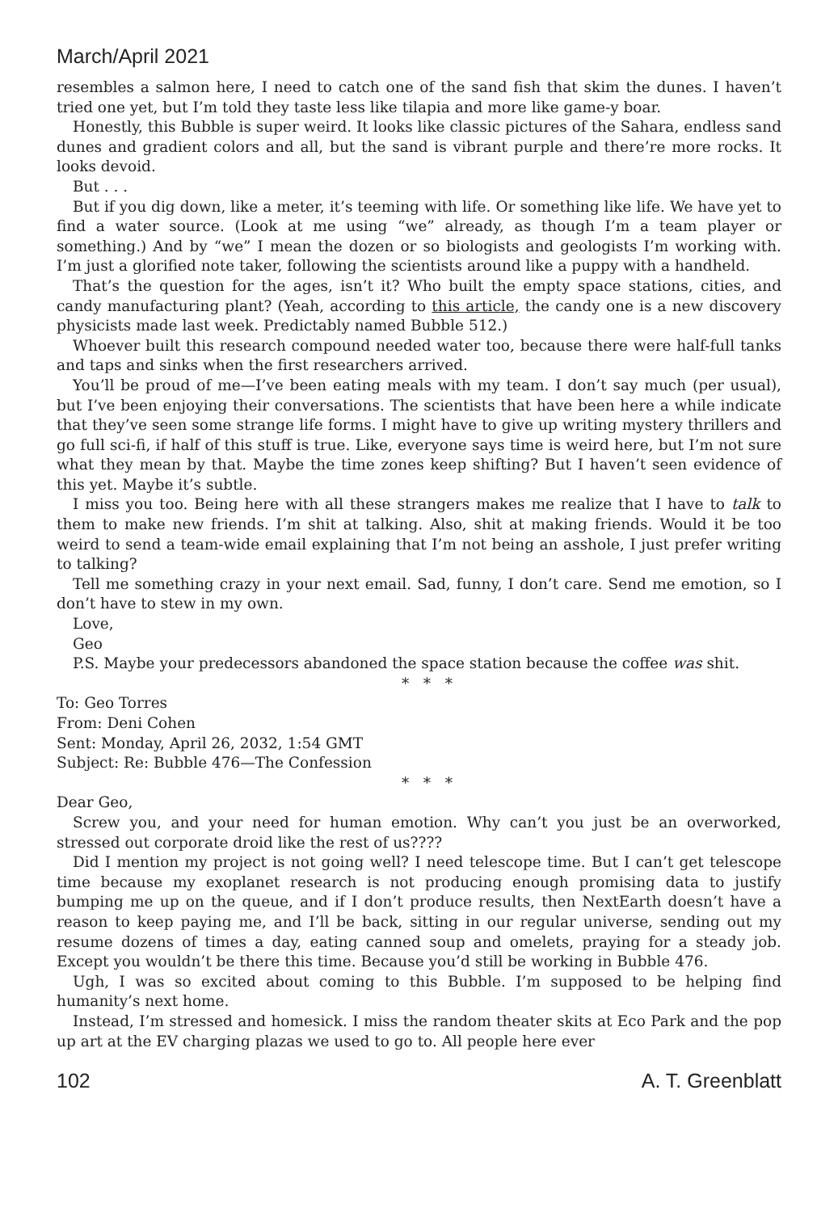March/April 2021
resembles a salmon here, I need to catch one of the sand fish that skim the dunes. I haven’t tried one yet, but I’m told they taste less like tilapia and more like game-y boar.
Honestly, this Bubble is super weird. It looks like classic pictures of the Sahara, endless sand dunes and gradient colors and all, but the sand is vibrant purple and there’re more rocks. It looks devoid.
But . . .
But if you dig down, like a meter, it’s teeming with life. Or something like life. We have yet to find a water source. (Look at me using “we” already, as though I’m a team player or something.) And by “we” I mean the dozen or so biologists and geologists I’m working with. I’m just a glorified note taker, following the scientists around like a puppy with a handheld.
That’s the question for the ages, isn’t it? Who built the empty space stations, cities, and candy manufacturing plant? (Yeah, according to this article, the candy one is a new discovery physicists made last week. Predictably named Bubble 512.)
Whoever built this research compound needed water too, because there were half-full tanks and taps and sinks when the first researchers arrived.
You’ll be proud of me—I’ve been eating meals with my team. I don’t say much (per usual), but I’ve been enjoying their conversations. The scientists that have been here a while indicate that they’ve seen some strange life forms. I might have to give up writing mystery thrillers and go full sci-fi, if half of this stuff is true. Like, everyone says time is weird here, but I’m not sure what they mean by that. Maybe the time zones keep shifting? But I haven’t seen evidence of this yet. Maybe it’s subtle.
I miss you too. Being here with all these strangers makes me realize that I have to talk to them to make new friends. I’m shit at talking. Also, shit at making friends. Would it be too weird to send a team-wide email explaining that I’m not being an asshole, I just prefer writing to talking?
Tell me something crazy in your next email. Sad, funny, I don’t care. Send me emotion, so I don’t have to stew in my own.
Love,
Geo
P.S. Maybe your predecessors abandoned the space station because the coffee was shit.
* * *
To: Geo Torres
From: Deni Cohen
Sent: Monday, April 26, 2032, 1:54 GMT
Subject: Re: Bubble 476—The Confession
* * *
Dear Geo,
Screw you, and your need for human emotion. Why can’t you just be an overworked, stressed out corporate droid like the rest of us????
Did I mention my project is not going well? I need telescope time. But I can’t get telescope time because my exoplanet research is not producing enough promising data to justify bumping me up on the queue, and if I don’t produce results, then NextEarth doesn’t have a reason to keep paying me, and I’ll be back, sitting in our regular universe, sending out my resume dozens of times a day, eating canned soup and omelets, praying for a steady job. Except you wouldn’t be there this time. Because you’d still be working in Bubble 476.
Ugh, I was so excited about coming to this Bubble. I’m supposed to be helping find humanity’s next home.
Instead, I’m stressed and homesick. I miss the random theater skits at Eco Park and the pop up art at the EV charging plazas we used to go to. All people here ever
102 A. T. Greenblatt